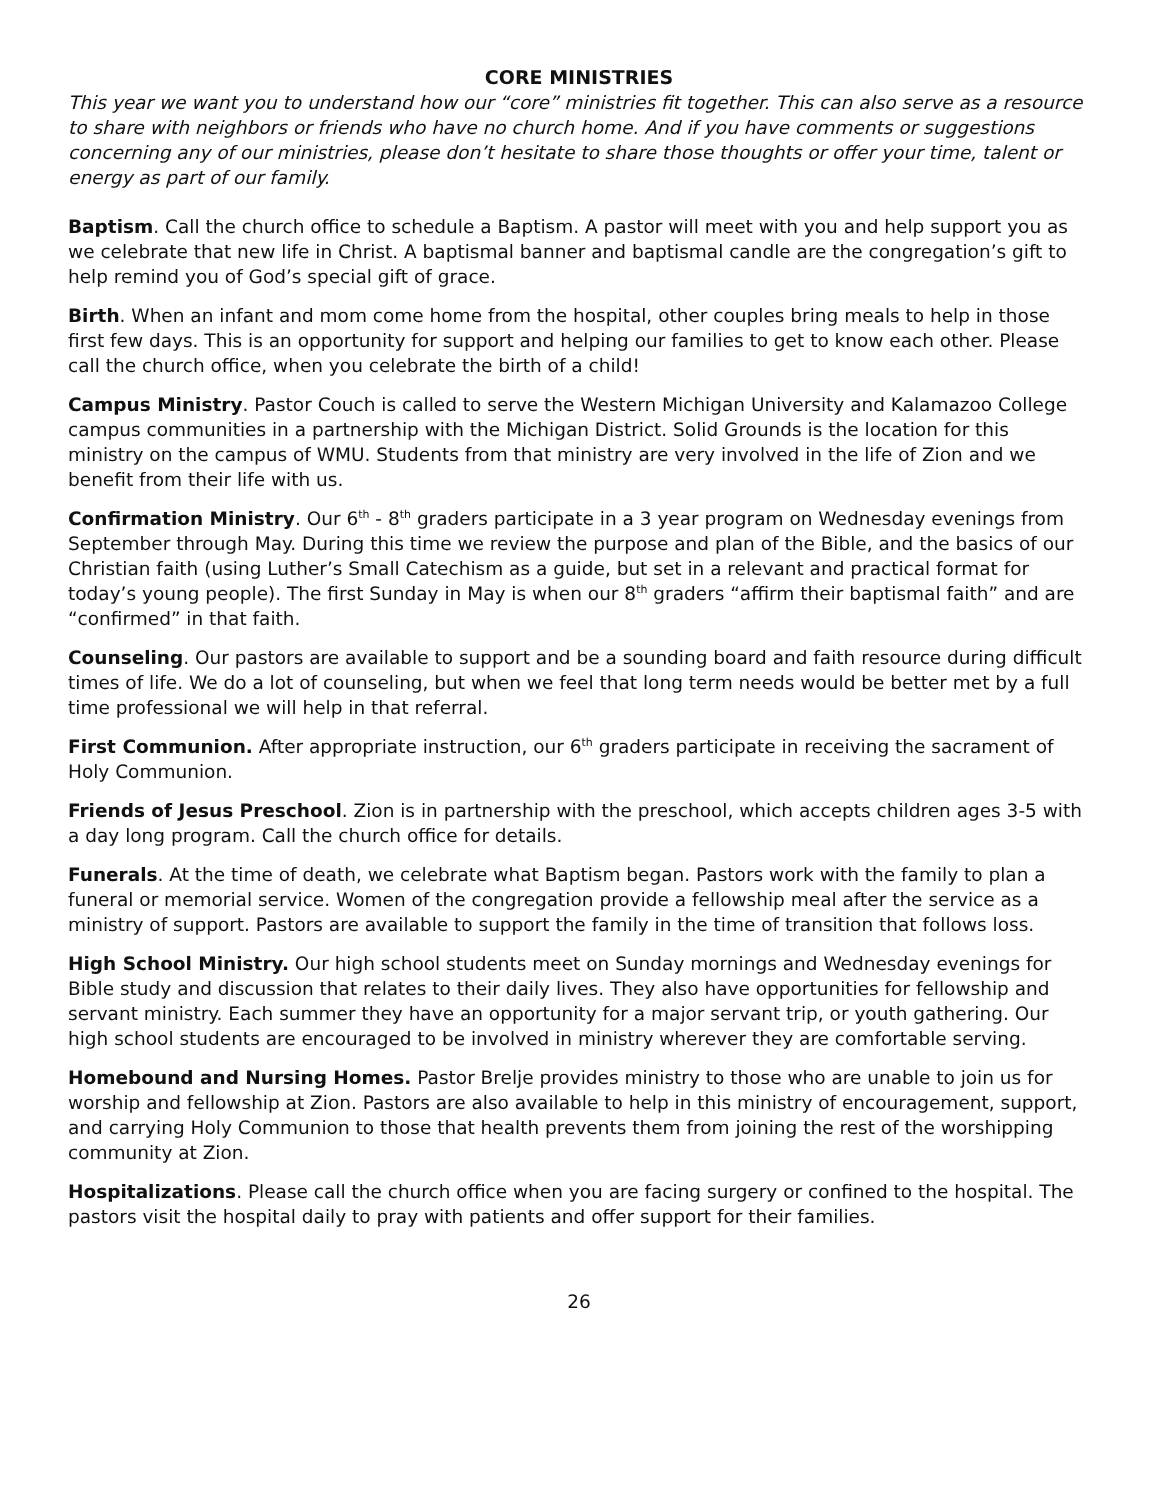CORE MINISTRIES
This year we want you to understand how our “core” ministries fit together. This can also serve as a resource to share with neighbors or friends who have no church home. And if you have comments or suggestions concerning any of our ministries, please don’t hesitate to share those thoughts or offer your time, talent or energy as part of our family.
Baptism. Call the church office to schedule a Baptism. A pastor will meet with you and help support you as we celebrate that new life in Christ. A baptismal banner and baptismal candle are the congregation’s gift to help remind you of God’s special gift of grace.
Birth. When an infant and mom come home from the hospital, other couples bring meals to help in those first few days. This is an opportunity for support and helping our families to get to know each other. Please call the church office, when you celebrate the birth of a child!
Campus Ministry. Pastor Couch is called to serve the Western Michigan University and Kalamazoo College campus communities in a partnership with the Michigan District. Solid Grounds is the location for this ministry on the campus of WMU. Students from that ministry are very involved in the life of Zion and we benefit from their life with us.
Confirmation Ministry. Our 6<sup>th</sup> - 8<sup>th</sup> graders participate in a 3 year program on Wednesday evenings from September through May. During this time we review the purpose and plan of the Bible, and the basics of our Christian faith (using Luther’s Small Catechism as a guide, but set in a relevant and practical format for today’s young people). The first Sunday in May is when our 8<sup>th</sup> graders “affirm their baptismal faith” and are “confirmed” in that faith.
Counseling. Our pastors are available to support and be a sounding board and faith resource during difficult times of life. We do a lot of counseling, but when we feel that long term needs would be better met by a full time professional we will help in that referral.
First Communion. After appropriate instruction, our 6<sup>th</sup> graders participate in receiving the sacrament of Holy Communion.
Friends of Jesus Preschool. Zion is in partnership with the preschool, which accepts children ages 3-5 with a day long program. Call the church office for details.
Funerals. At the time of death, we celebrate what Baptism began. Pastors work with the family to plan a funeral or memorial service. Women of the congregation provide a fellowship meal after the service as a ministry of support. Pastors are available to support the family in the time of transition that follows loss.
High School Ministry. Our high school students meet on Sunday mornings and Wednesday evenings for Bible study and discussion that relates to their daily lives. They also have opportunities for fellowship and servant ministry. Each summer they have an opportunity for a major servant trip, or youth gathering. Our high school students are encouraged to be involved in ministry wherever they are comfortable serving.
Homebound and Nursing Homes. Pastor Brelje provides ministry to those who are unable to join us for worship and fellowship at Zion. Pastors are also available to help in this ministry of encouragement, support, and carrying Holy Communion to those that health prevents them from joining the rest of the worshipping community at Zion.
Hospitalizations. Please call the church office when you are facing surgery or confined to the hospital. The pastors visit the hospital daily to pray with patients and offer support for their families.
26